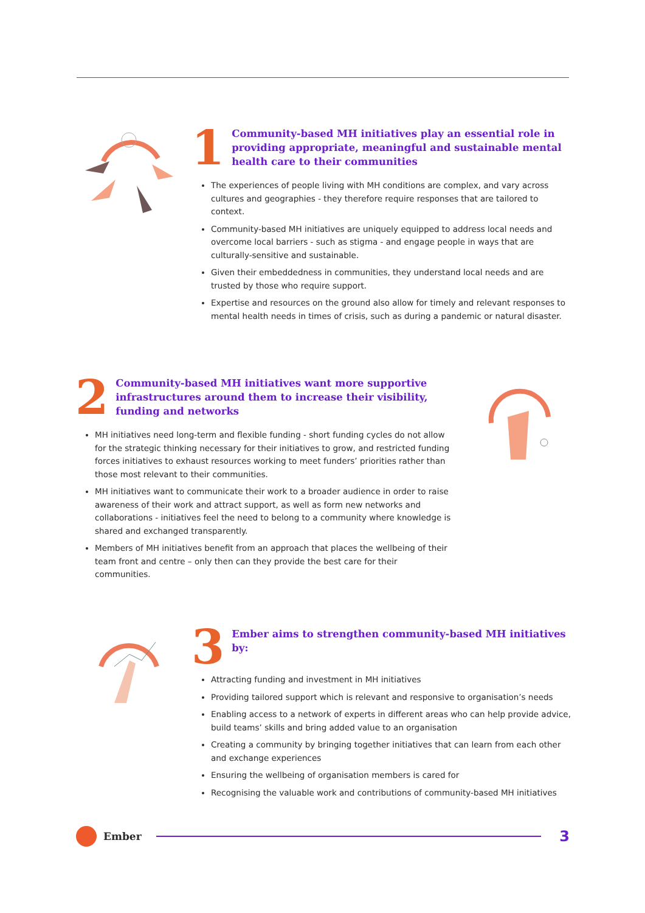1
Community-based MH initiatives play an essential role in providing appropriate, meaningful and sustainable mental health care to their communities
The experiences of people living with MH conditions are complex, and vary across cultures and geographies - they therefore require responses that are tailored to context.
Community-based MH initiatives are uniquely equipped to address local needs and overcome local barriers - such as stigma - and engage people in ways that are culturally-sensitive and sustainable.
Given their embeddedness in communities, they understand local needs and are trusted by those who require support.
Expertise and resources on the ground also allow for timely and relevant responses to mental health needs in times of crisis, such as during a pandemic or natural disaster.
2
Community-based MH initiatives want more supportive infrastructures around them to increase their visibility, funding and networks
MH initiatives need long-term and flexible funding - short funding cycles do not allow for the strategic thinking necessary for their initiatives to grow, and restricted funding forces initiatives to exhaust resources working to meet funders’ priorities rather than those most relevant to their communities.
MH initiatives want to communicate their work to a broader audience in order to raise awareness of their work and attract support, as well as form new networks and collaborations - initiatives feel the need to belong to a community where knowledge is shared and exchanged transparently.
Members of MH initiatives benefit from an approach that places the wellbeing of their team front and centre – only then can they provide the best care for their communities.
3
Ember aims to strengthen community-based MH initiatives by:
Attracting funding and investment in MH initiatives
Providing tailored support which is relevant and responsive to organisation’s needs
Enabling access to a network of experts in different areas who can help provide advice, build teams’ skills and bring added value to an organisation
Creating a community by bringing together initiatives that can learn from each other and exchange experiences
Ensuring the wellbeing of organisation members is cared for
Recognising the valuable work and contributions of community-based MH initiatives
Ember
3